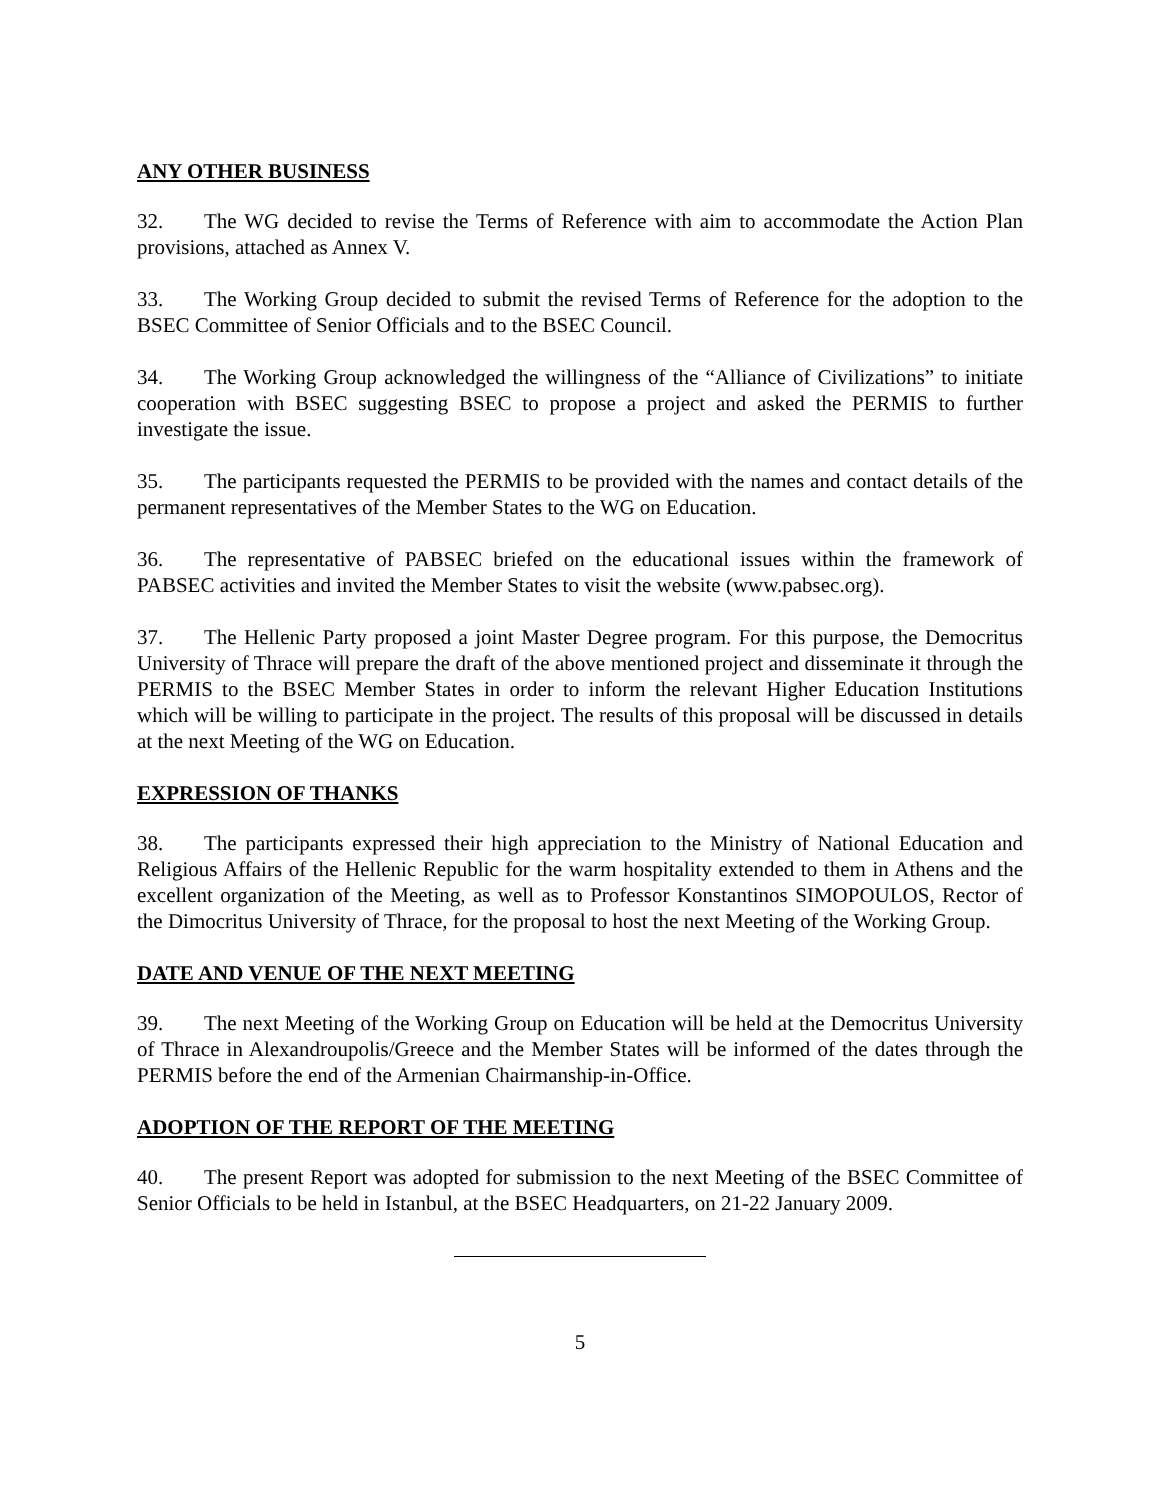ANY OTHER BUSINESS
32. The WG decided to revise the Terms of Reference with aim to accommodate the Action Plan provisions, attached as Annex V.
33. The Working Group decided to submit the revised Terms of Reference for the adoption to the BSEC Committee of Senior Officials and to the BSEC Council.
34. The Working Group acknowledged the willingness of the “Alliance of Civilizations” to initiate cooperation with BSEC suggesting BSEC to propose a project and asked the PERMIS to further investigate the issue.
35. The participants requested the PERMIS to be provided with the names and contact details of the permanent representatives of the Member States to the WG on Education.
36. The representative of PABSEC briefed on the educational issues within the framework of PABSEC activities and invited the Member States to visit the website (www.pabsec.org).
37. The Hellenic Party proposed a joint Master Degree program. For this purpose, the Democritus University of Thrace will prepare the draft of the above mentioned project and disseminate it through the PERMIS to the BSEC Member States in order to inform the relevant Higher Education Institutions which will be willing to participate in the project. The results of this proposal will be discussed in details at the next Meeting of the WG on Education.
EXPRESSION OF THANKS
38. The participants expressed their high appreciation to the Ministry of National Education and Religious Affairs of the Hellenic Republic for the warm hospitality extended to them in Athens and the excellent organization of the Meeting, as well as to Professor Konstantinos SIMOPOULOS, Rector of the Dimocritus University of Thrace, for the proposal to host the next Meeting of the Working Group.
DATE AND VENUE OF THE NEXT MEETING
39. The next Meeting of the Working Group on Education will be held at the Democritus University of Thrace in Alexandroupolis/Greece and the Member States will be informed of the dates through the PERMIS before the end of the Armenian Chairmanship-in-Office.
ADOPTION OF THE REPORT OF THE MEETING
40. The present Report was adopted for submission to the next Meeting of the BSEC Committee of Senior Officials to be held in Istanbul, at the BSEC Headquarters, on 21-22 January 2009.
5